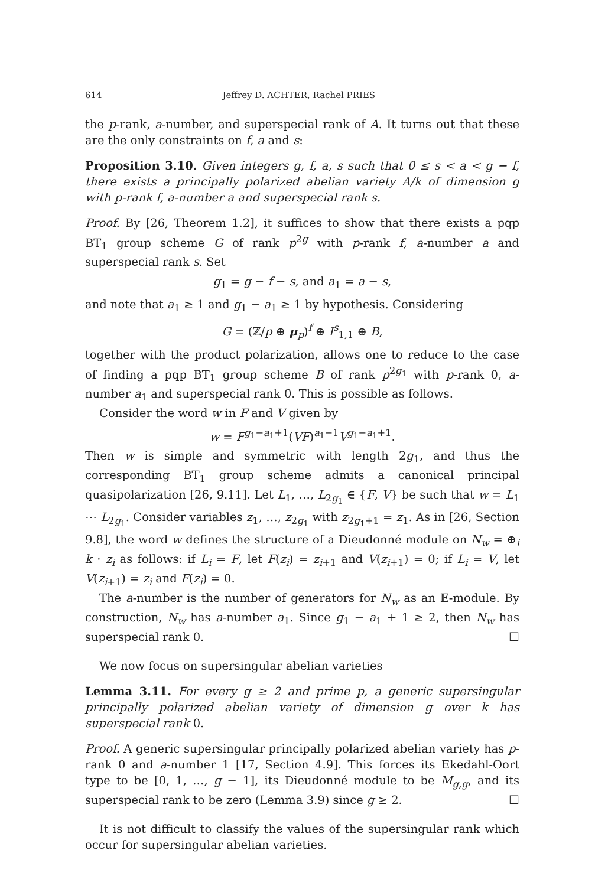614 Jeffrey D. ACHTER, Rachel PRIES
the p-rank, a-number, and superspecial rank of A. It turns out that these are the only constraints on f, a and s:
Proposition 3.10. Given integers g, f, a, s such that 0 ≤ s < a < g − f, there exists a principally polarized abelian variety A/k of dimension g with p-rank f, a-number a and superspecial rank s.
Proof. By [26, Theorem 1.2], it suffices to show that there exists a pqp BT<sub>1</sub> group scheme G of rank p<sup>2g</sup> with p-rank f, a-number a and superspecial rank s. Set
g<sub>1</sub> = g − f − s, and a<sub>1</sub> = a − s,
and note that a<sub>1</sub> ≥ 1 and g<sub>1</sub> − a<sub>1</sub> ≥ 1 by hypothesis. Considering
G = (ℤ/p ⊕ μ<sub>p</sub>)<sup>f</sup> ⊕ I<sup>s</sup><sub>1,1</sub> ⊕ B,
together with the product polarization, allows one to reduce to the case of finding a pqp BT<sub>1</sub> group scheme B of rank p<sup>2g<sub>1</sub></sup> with p-rank 0, a-number a<sub>1</sub> and superspecial rank 0. This is possible as follows.
Consider the word w in F and V given by
w = F<sup>g<sub>1</sub>−a<sub>1</sub>+1</sup>(VF)<sup>a<sub>1</sub>−1</sup>V<sup>g<sub>1</sub>−a<sub>1</sub>+1</sup>.
Then w is simple and symmetric with length 2g<sub>1</sub>, and thus the corresponding BT<sub>1</sub> group scheme admits a canonical principal quasipolarization [26, 9.11]. Let L<sub>1</sub>, …, L<sub>2g<sub>1</sub></sub> ∈ {F, V} be such that w = L<sub>1</sub> ⋯ L<sub>2g<sub>1</sub></sub>. Consider variables z<sub>1</sub>, …, z<sub>2g<sub>1</sub></sub> with z<sub>2g<sub>1</sub>+1</sub> = z<sub>1</sub>. As in [26, Section 9.8], the word w defines the structure of a Dieudonné module on N<sub>w</sub> = ⊕<sub>i</sub> k · z<sub>i</sub> as follows: if L<sub>i</sub> = F, let F(z<sub>i</sub>) = z<sub>i+1</sub> and V(z<sub>i+1</sub>) = 0; if L<sub>i</sub> = V, let V(z<sub>i+1</sub>) = z<sub>i</sub> and F(z<sub>i</sub>) = 0.
The a-number is the number of generators for N<sub>w</sub> as an 𝔼-module. By construction, N<sub>w</sub> has a-number a<sub>1</sub>. Since g<sub>1</sub> − a<sub>1</sub> + 1 ≥ 2, then N<sub>w</sub> has superspecial rank 0. ☐
We now focus on supersingular abelian varieties
Lemma 3.11. For every g ≥ 2 and prime p, a generic supersingular principally polarized abelian variety of dimension g over k has superspecial rank 0.
Proof. A generic supersingular principally polarized abelian variety has p-rank 0 and a-number 1 [17, Section 4.9]. This forces its Ekedahl-Oort type to be [0, 1, …, g − 1], its Dieudonné module to be M<sub>g,g</sub>, and its superspecial rank to be zero (Lemma 3.9) since g ≥ 2. ☐
It is not difficult to classify the values of the supersingular rank which occur for supersingular abelian varieties.